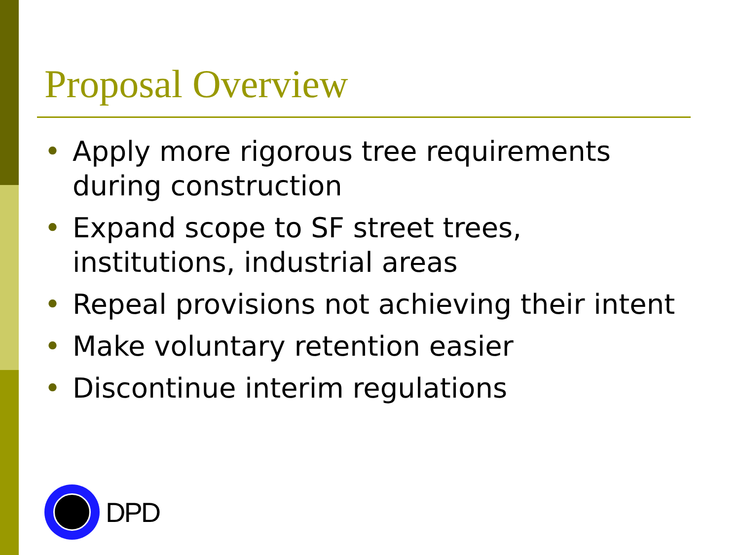Proposal Overview
• Apply more rigorous tree requirements during construction
• Expand scope to SF street trees, institutions, industrial areas
• Repeal provisions not achieving their intent
• Make voluntary retention easier
• Discontinue interim regulations
DPD